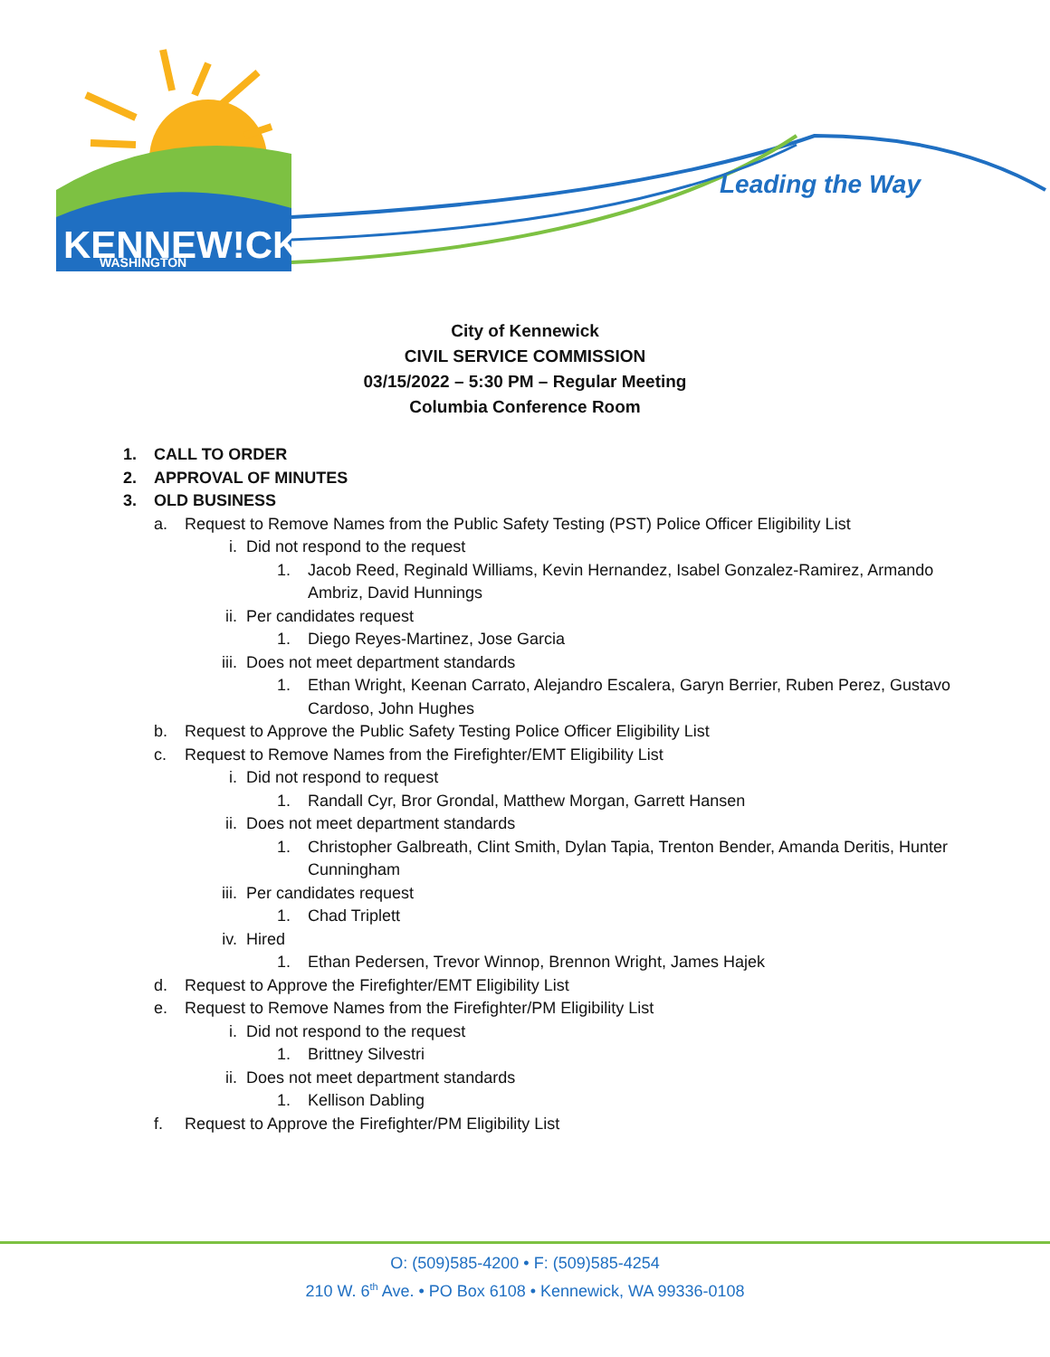KENNEW!CK
WASHINGTON
Leading the Way
City of Kennewick
CIVIL SERVICE COMMISSION
03/15/2022 – 5:30 PM – Regular Meeting
Columbia Conference Room
1. CALL TO ORDER
2. APPROVAL OF MINUTES
3. OLD BUSINESS
a. Request to Remove Names from the Public Safety Testing (PST) Police Officer Eligibility List
i. Did not respond to the request
1. Jacob Reed, Reginald Williams, Kevin Hernandez, Isabel Gonzalez-Ramirez, Armando Ambriz, David Hunnings
ii. Per candidates request
1. Diego Reyes-Martinez, Jose Garcia
iii. Does not meet department standards
1. Ethan Wright, Keenan Carrato, Alejandro Escalera, Garyn Berrier, Ruben Perez, Gustavo Cardoso, John Hughes
b. Request to Approve the Public Safety Testing Police Officer Eligibility List
c. Request to Remove Names from the Firefighter/EMT Eligibility List
i. Did not respond to request
1. Randall Cyr, Bror Grondal, Matthew Morgan, Garrett Hansen
ii. Does not meet department standards
1. Christopher Galbreath, Clint Smith, Dylan Tapia, Trenton Bender, Amanda Deritis, Hunter Cunningham
iii. Per candidates request
1. Chad Triplett
iv. Hired
1. Ethan Pedersen, Trevor Winnop, Brennon Wright, James Hajek
d. Request to Approve the Firefighter/EMT Eligibility List
e. Request to Remove Names from the Firefighter/PM Eligibility List
i. Did not respond to the request
1. Brittney Silvestri
ii. Does not meet department standards
1. Kellison Dabling
f. Request to Approve the Firefighter/PM Eligibility List
O: (509)585-4200 • F: (509)585-4254
210 W. 6<sup>th</sup> Ave. • PO Box 6108 • Kennewick, WA 99336-0108